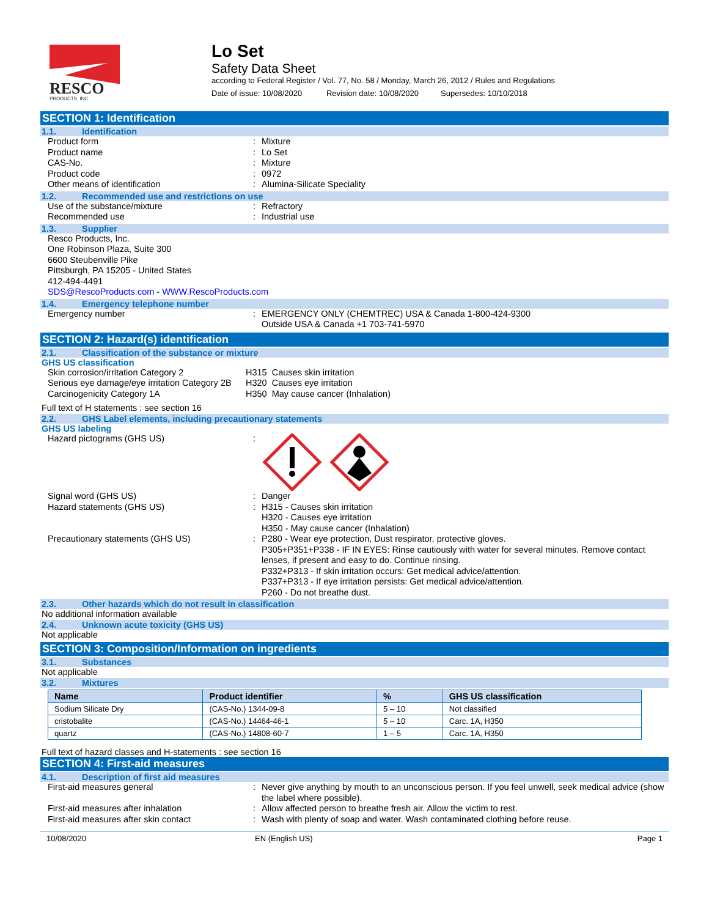RESCO
PRODUCTS, INC.
Lo Set
Safety Data Sheet
according to Federal Register / Vol. 77, No. 58 / Monday, March 26, 2012 / Rules and Regulations
Date of issue: 10/08/2020 Revision date: 10/08/2020 Supersedes: 10/10/2018
SECTION 1: Identification
1.1. Identification
Product form : Mixture
Product name : Lo Set
CAS-No. : Mixture
Product code : 0972
Other means of identification : Alumina-Silicate Speciality
1.2. Recommended use and restrictions on use
Use of the substance/mixture : Refractory
Recommended use : Industrial use
1.3. Supplier
Resco Products, Inc.
One Robinson Plaza, Suite 300
6600 Steubenville Pike
Pittsburgh, PA 15205 - United States
412-494-4491
SDS@RescoProducts.com - WWW.RescoProducts.com
1.4. Emergency telephone number
Emergency number : EMERGENCY ONLY (CHEMTREC) USA & Canada 1-800-424-9300
Outside USA & Canada +1 703-741-5970
SECTION 2: Hazard(s) identification
2.1. Classification of the substance or mixture
GHS US classification
Skin corrosion/irritation Category 2
Serious eye damage/eye irritation Category 2B
Carcinogenicity Category 1A
H315 Causes skin irritation
H320 Causes eye irritation
H350 May cause cancer (Inhalation)
Full text of H statements : see section 16
2.2. GHS Label elements, including precautionary statements
GHS US labeling
Hazard pictograms (GHS US) :
Signal word (GHS US) : Danger
Hazard statements (GHS US) : H315 - Causes skin irritation
H320 - Causes eye irritation
H350 - May cause cancer (Inhalation)
Precautionary statements (GHS US) : P280 - Wear eye protection, Dust respirator, protective gloves.
P305+P351+P338 - IF IN EYES: Rinse cautiously with water for several minutes. Remove contact lenses, if present and easy to do. Continue rinsing.
P332+P313 - If skin irritation occurs: Get medical advice/attention.
P337+P313 - If eye irritation persists: Get medical advice/attention.
P260 - Do not breathe dust.
2.3. Other hazards which do not result in classification
No additional information available
2.4. Unknown acute toxicity (GHS US)
Not applicable
SECTION 3: Composition/Information on ingredients
3.1. Substances
Not applicable
3.2. Mixtures
| Name | Product identifier | % | GHS US classification |
| --- | --- | --- | --- |
| Sodium Silicate Dry | (CAS-No.) 1344-09-8 | 5 – 10 | Not classified |
| cristobalite | (CAS-No.) 14464-46-1 | 5 – 10 | Carc. 1A, H350 |
| quartz | (CAS-No.) 14808-60-7 | 1 – 5 | Carc. 1A, H350 |
Full text of hazard classes and H-statements : see section 16
SECTION 4: First-aid measures
4.1. Description of first aid measures
First-aid measures general : Never give anything by mouth to an unconscious person. If you feel unwell, seek medical advice (show the label where possible).
First-aid measures after inhalation : Allow affected person to breathe fresh air. Allow the victim to rest.
First-aid measures after skin contact : Wash with plenty of soap and water. Wash contaminated clothing before reuse.
10/08/2020 EN (English US) Page 1